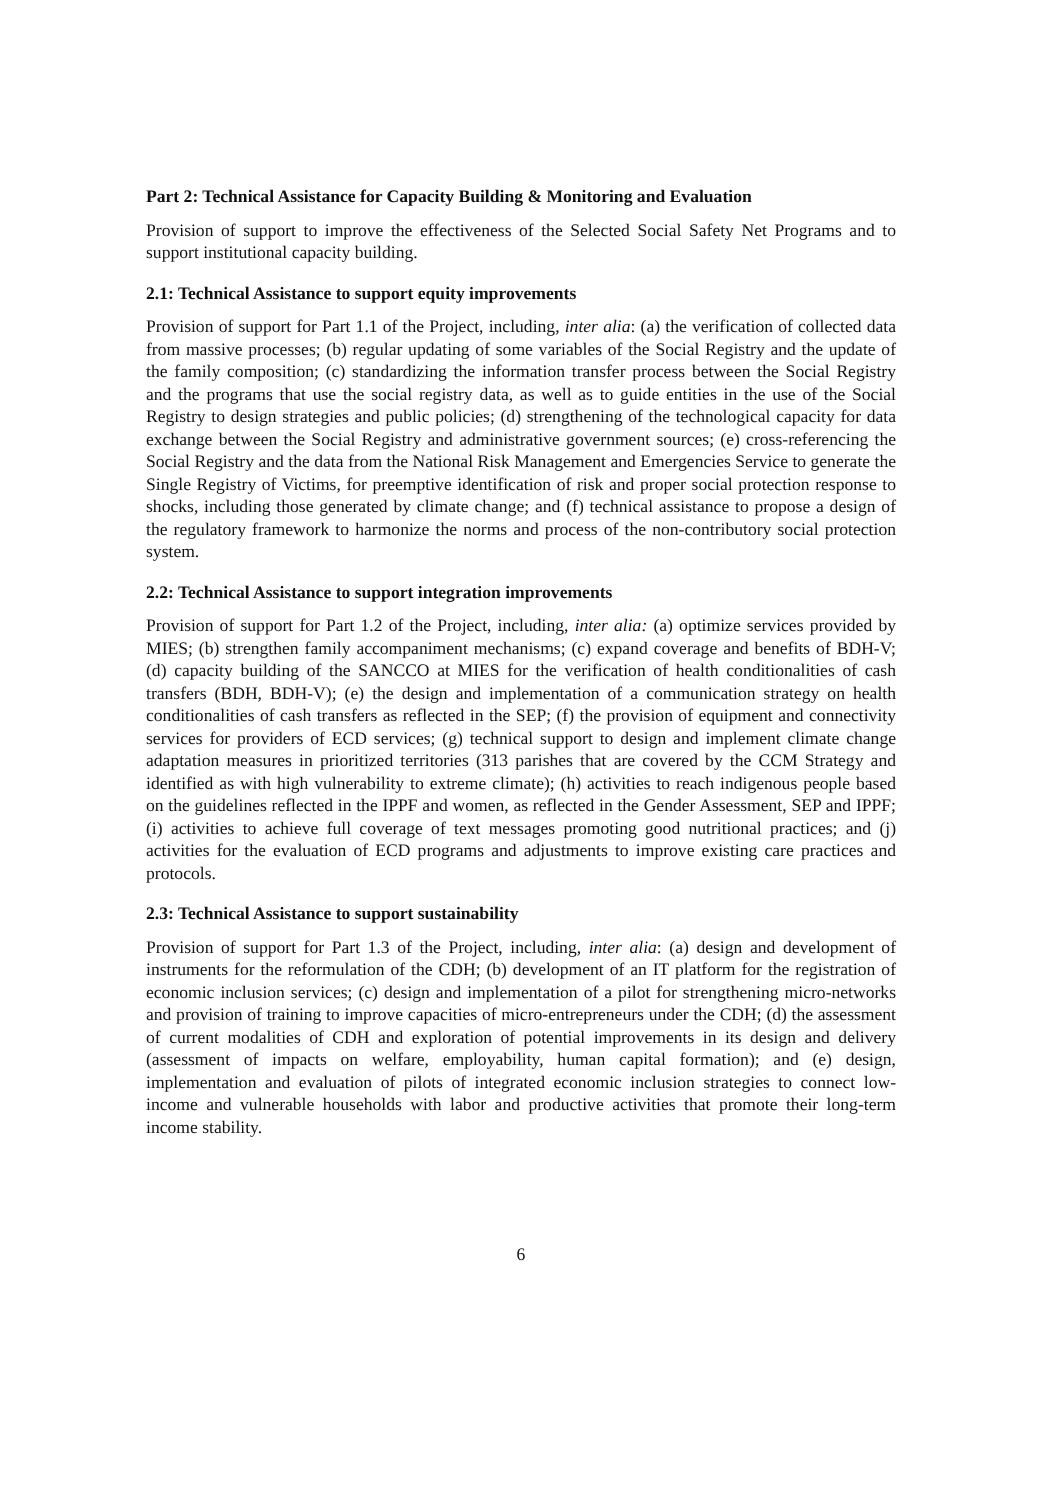Part 2: Technical Assistance for Capacity Building & Monitoring and Evaluation
Provision of support to improve the effectiveness of the Selected Social Safety Net Programs and to support institutional capacity building.
2.1: Technical Assistance to support equity improvements
Provision of support for Part 1.1 of the Project, including, inter alia: (a) the verification of collected data from massive processes; (b) regular updating of some variables of the Social Registry and the update of the family composition; (c) standardizing the information transfer process between the Social Registry and the programs that use the social registry data, as well as to guide entities in the use of the Social Registry to design strategies and public policies; (d) strengthening of the technological capacity for data exchange between the Social Registry and administrative government sources; (e) cross-referencing the Social Registry and the data from the National Risk Management and Emergencies Service to generate the Single Registry of Victims, for preemptive identification of risk and proper social protection response to shocks, including those generated by climate change; and (f) technical assistance to propose a design of the regulatory framework to harmonize the norms and process of the non-contributory social protection system.
2.2: Technical Assistance to support integration improvements
Provision of support for Part 1.2 of the Project, including, inter alia: (a) optimize services provided by MIES; (b) strengthen family accompaniment mechanisms; (c) expand coverage and benefits of BDH-V; (d) capacity building of the SANCCO at MIES for the verification of health conditionalities of cash transfers (BDH, BDH-V); (e) the design and implementation of a communication strategy on health conditionalities of cash transfers as reflected in the SEP; (f) the provision of equipment and connectivity services for providers of ECD services; (g) technical support to design and implement climate change adaptation measures in prioritized territories (313 parishes that are covered by the CCM Strategy and identified as with high vulnerability to extreme climate); (h) activities to reach indigenous people based on the guidelines reflected in the IPPF and women, as reflected in the Gender Assessment, SEP and IPPF; (i) activities to achieve full coverage of text messages promoting good nutritional practices; and (j) activities for the evaluation of ECD programs and adjustments to improve existing care practices and protocols.
2.3: Technical Assistance to support sustainability
Provision of support for Part 1.3 of the Project, including, inter alia: (a) design and development of instruments for the reformulation of the CDH; (b) development of an IT platform for the registration of economic inclusion services; (c) design and implementation of a pilot for strengthening micro-networks and provision of training to improve capacities of micro-entrepreneurs under the CDH; (d) the assessment of current modalities of CDH and exploration of potential improvements in its design and delivery (assessment of impacts on welfare, employability, human capital formation); and (e) design, implementation and evaluation of pilots of integrated economic inclusion strategies to connect low-income and vulnerable households with labor and productive activities that promote their long-term income stability.
6